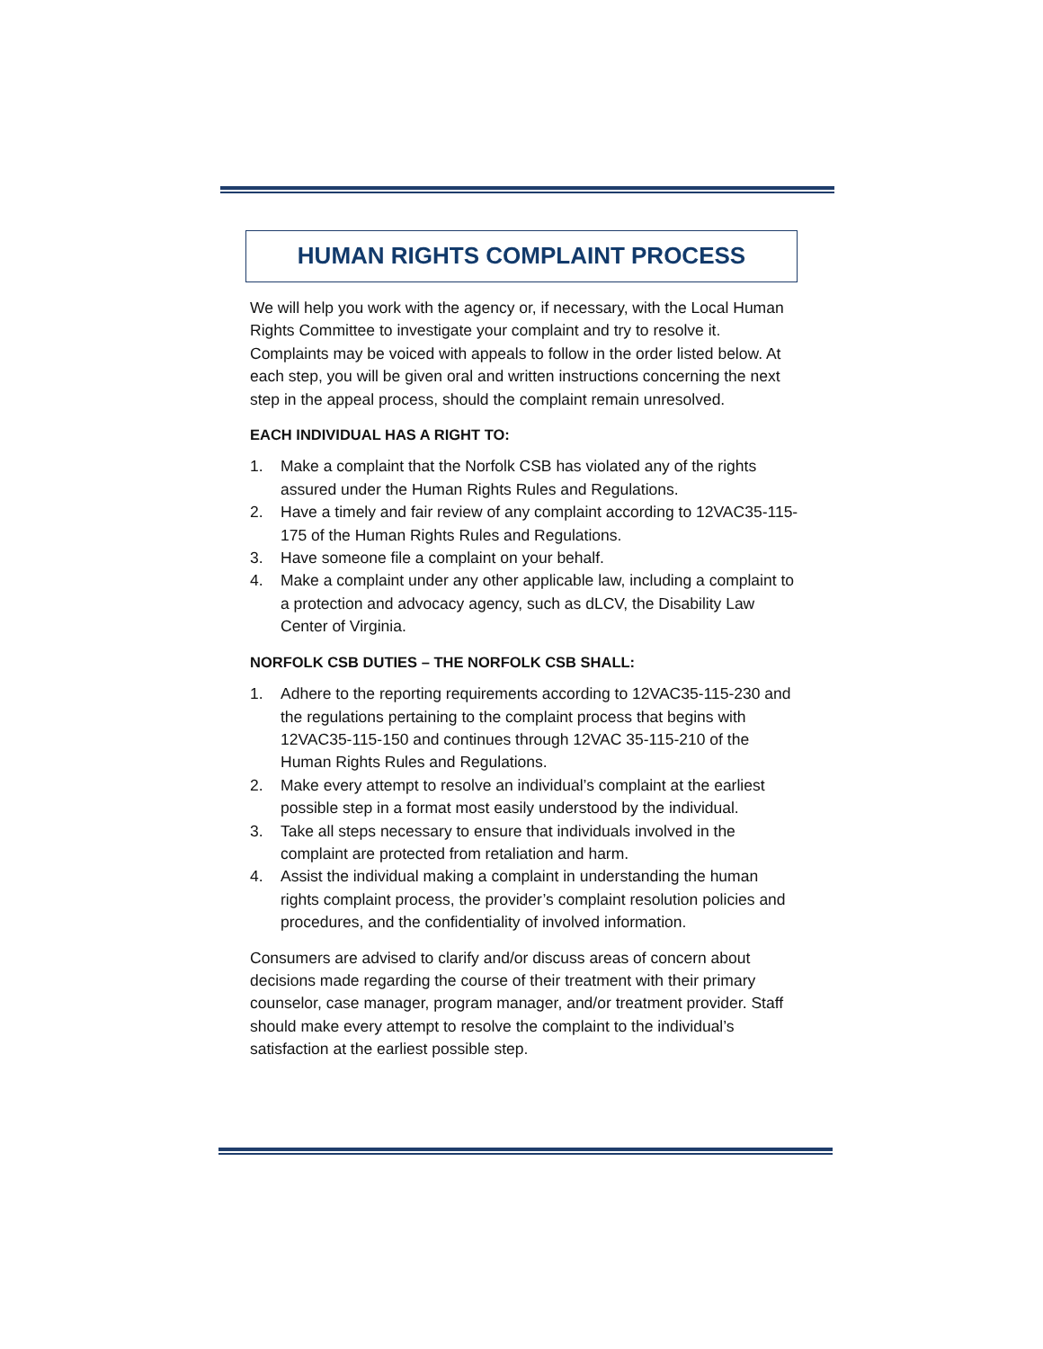HUMAN RIGHTS COMPLAINT PROCESS
We will help you work with the agency or, if necessary, with the Local Human Rights Committee to investigate your complaint and try to resolve it. Complaints may be voiced with appeals to follow in the order listed below. At each step, you will be given oral and written instructions concerning the next step in the appeal process, should the complaint remain unresolved.
EACH INDIVIDUAL HAS A RIGHT TO:
1. Make a complaint that the Norfolk CSB has violated any of the rights assured under the Human Rights Rules and Regulations.
2. Have a timely and fair review of any complaint according to 12VAC35-115-175 of the Human Rights Rules and Regulations.
3. Have someone file a complaint on your behalf.
4. Make a complaint under any other applicable law, including a complaint to a protection and advocacy agency, such as dLCV, the Disability Law Center of Virginia.
NORFOLK CSB DUTIES – THE NORFOLK CSB SHALL:
1. Adhere to the reporting requirements according to 12VAC35-115-230 and the regulations pertaining to the complaint process that begins with 12VAC35-115-150 and continues through 12VAC 35-115-210 of the Human Rights Rules and Regulations.
2. Make every attempt to resolve an individual’s complaint at the earliest possible step in a format most easily understood by the individual.
3. Take all steps necessary to ensure that individuals involved in the complaint are protected from retaliation and harm.
4. Assist the individual making a complaint in understanding the human rights complaint process, the provider’s complaint resolution policies and procedures, and the confidentiality of involved information.
Consumers are advised to clarify and/or discuss areas of concern about decisions made regarding the course of their treatment with their primary counselor, case manager, program manager, and/or treatment provider. Staff should make every attempt to resolve the complaint to the individual’s satisfaction at the earliest possible step.